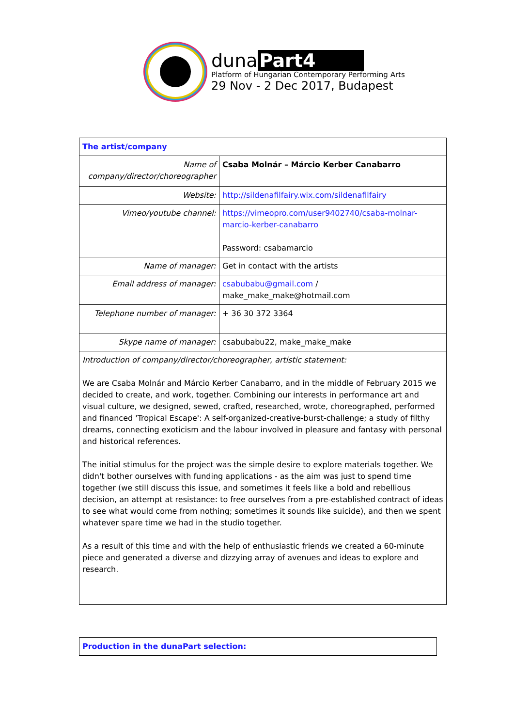duna Part4
Platform of Hungarian Contemporary Performing Arts
29 Nov - 2 Dec 2017, Budapest
| The artist/company | |
| Name of company/director/choreographer | Csaba Molnár – Márcio Kerber Canabarro |
| Website: | http://sildenafilfairy.wix.com/sildenafilfairy |
| Vimeo/youtube channel: | https://vimeopro.com/user9402740/csaba-molnar-marcio-kerber-canabarro Password: csabamarcio |
| Name of manager: | Get in contact with the artists |
| Email address of manager: | csabubabu@gmail.com / make_make_make@hotmail.com |
| Telephone number of manager: | + 36 30 372 3364 |
| Skype name of manager: | csabubabu22, make_make_make |
| Introduction of company/director/choreographer, artistic statement: We are Csaba Molnár and Márcio Kerber Canabarro, and in the middle of February 2015 we decided to create, and work, together. Combining our interests in performance art and visual culture, we designed, sewed, crafted, researched, wrote, choreographed, performed and financed 'Tropical Escape': A self-organized-creative-burst-challenge; a study of filthy dreams, connecting exoticism and the labour involved in pleasure and fantasy with personal and historical references. The initial stimulus for the project was the simple desire to explore materials together. We didn't bother ourselves with funding applications - as the aim was just to spend time together (we still discuss this issue, and sometimes it feels like a bold and rebellious decision, an attempt at resistance: to free ourselves from a pre-established contract of ideas to see what would come from nothing; sometimes it sounds like suicide), and then we spent whatever spare time we had in the studio together. As a result of this time and with the help of enthusiastic friends we created a 60-minute piece and generated a diverse and dizzying array of avenues and ideas to explore and research. | |
| Production in the dunaPart selection: |